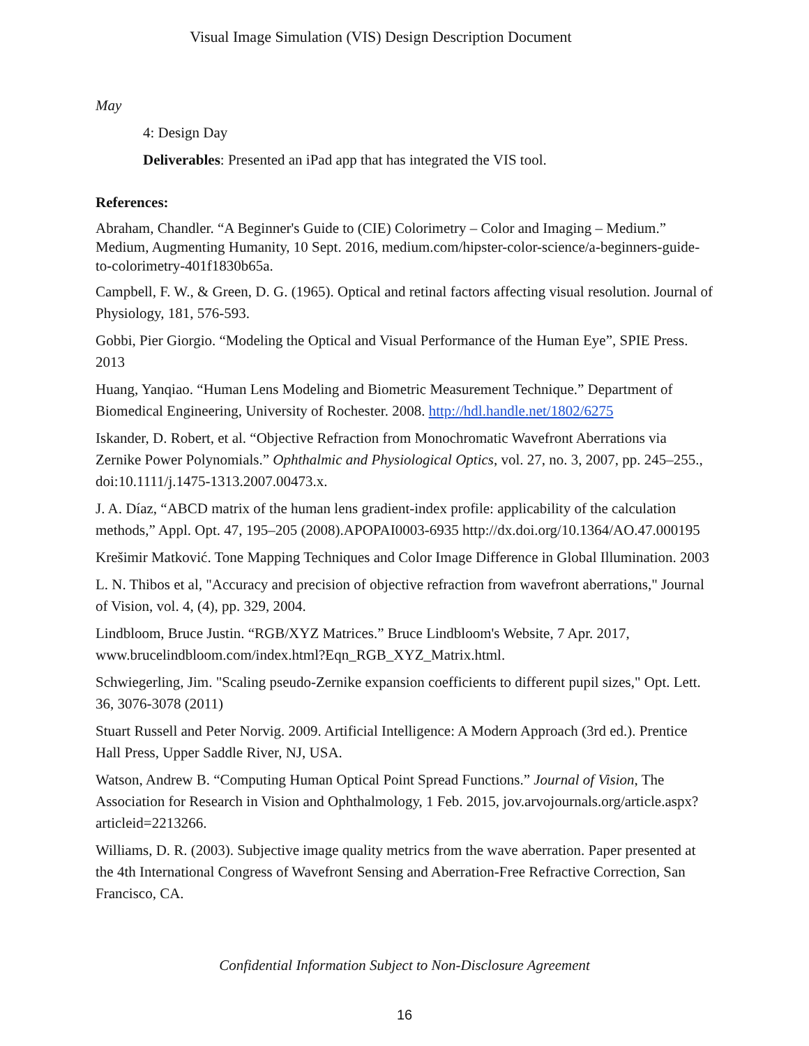Visual Image Simulation (VIS) Design Description Document
May
4: Design Day
Deliverables: Presented an iPad app that has integrated the VIS tool.
References:
Abraham, Chandler. “A Beginner's Guide to (CIE) Colorimetry – Color and Imaging – Medium.” Medium, Augmenting Humanity, 10 Sept. 2016, medium.com/hipster-color-science/a-beginners-guide-to-colorimetry-401f1830b65a.
Campbell, F. W., & Green, D. G. (1965). Optical and retinal factors affecting visual resolution. Journal of Physiology, 181, 576-593.
Gobbi, Pier Giorgio. “Modeling the Optical and Visual Performance of the Human Eye”, SPIE Press. 2013
Huang, Yanqiao. “Human Lens Modeling and Biometric Measurement Technique.” Department of Biomedical Engineering, University of Rochester. 2008. http://hdl.handle.net/1802/6275
Iskander, D. Robert, et al. “Objective Refraction from Monochromatic Wavefront Aberrations via Zernike Power Polynomials.” Ophthalmic and Physiological Optics, vol. 27, no. 3, 2007, pp. 245–255., doi:10.1111/j.1475-1313.2007.00473.x.
J. A. Díaz, “ABCD matrix of the human lens gradient-index profile: applicability of the calculation methods,” Appl. Opt. 47, 195–205 (2008).APOPAI0003-6935 http://dx.doi.org/10.1364/AO.47.000195
Krešimir Matković. Tone Mapping Techniques and Color Image Difference in Global Illumination. 2003
L. N. Thibos et al, "Accuracy and precision of objective refraction from wavefront aberrations," Journal of Vision, vol. 4, (4), pp. 329, 2004.
Lindbloom, Bruce Justin. “RGB/XYZ Matrices.” Bruce Lindbloom's Website, 7 Apr. 2017, www.brucelindbloom.com/index.html?Eqn_RGB_XYZ_Matrix.html.
Schwiegerling, Jim. "Scaling pseudo-Zernike expansion coefficients to different pupil sizes," Opt. Lett. 36, 3076-3078 (2011)
Stuart Russell and Peter Norvig. 2009. Artificial Intelligence: A Modern Approach (3rd ed.). Prentice Hall Press, Upper Saddle River, NJ, USA.
Watson, Andrew B. “Computing Human Optical Point Spread Functions.” Journal of Vision, The Association for Research in Vision and Ophthalmology, 1 Feb. 2015, jov.arvojournals.org/article.aspx?articleid=2213266.
Williams, D. R. (2003). Subjective image quality metrics from the wave aberration. Paper presented at the 4th International Congress of Wavefront Sensing and Aberration-Free Refractive Correction, San Francisco, CA.
Confidential Information Subject to Non-Disclosure Agreement
16